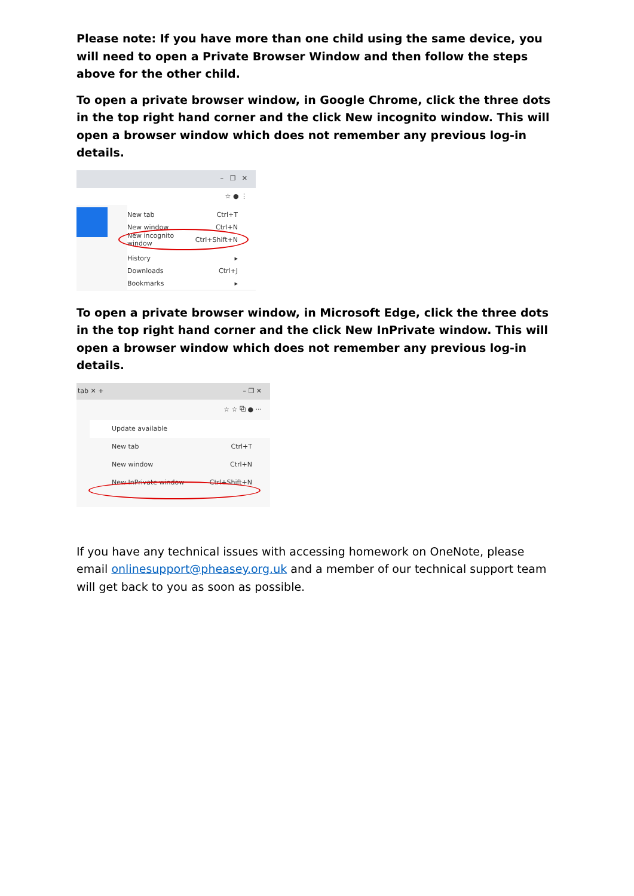Please note: If you have more than one child using the same device, you will need to open a Private Browser Window and then follow the steps above for the other child.
To open a private browser window, in Google Chrome, click the three dots in the top right hand corner and the click New incognito window. This will open a browser window which does not remember any previous log-in details.
– ❐ ✕
☆ ● ⋮
New tab Ctrl+T
New window Ctrl+N
New incognito window Ctrl+Shift+N
History ▸
Downloads Ctrl+J
Bookmarks ▸
To open a private browser window, in Microsoft Edge, click the three dots in the top right hand corner and the click New InPrivate window. This will open a browser window which does not remember any previous log-in details.
tab ✕ + – ❐ ✕
☆ ☆ ⧉ ● ···
Update available
New tab Ctrl+T
New window Ctrl+N
New InPrivate window Ctrl+Shift+N
If you have any technical issues with accessing homework on OneNote, please email onlinesupport@pheasey.org.uk and a member of our technical support team will get back to you as soon as possible.